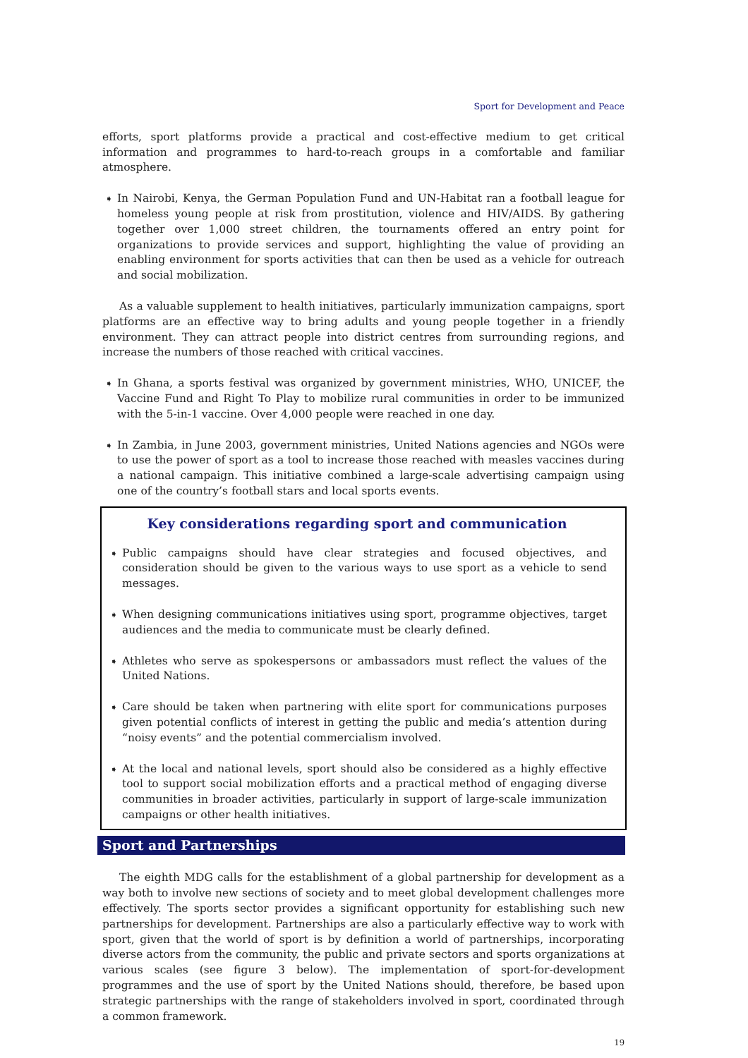Sport for Development and Peace
efforts, sport platforms provide a practical and cost-effective medium to get critical information and programmes to hard-to-reach groups in a comfortable and familiar atmosphere.
➧
In Nairobi, Kenya, the German Population Fund and UN-Habitat ran a football league for homeless young people at risk from prostitution, violence and HIV/AIDS. By gathering together over 1,000 street children, the tournaments offered an entry point for organizations to provide services and support, highlighting the value of providing an enabling environment for sports activities that can then be used as a vehicle for outreach and social mobilization.
As a valuable supplement to health initiatives, particularly immunization campaigns, sport platforms are an effective way to bring adults and young people together in a friendly environment. They can attract people into district centres from surrounding regions, and increase the numbers of those reached with critical vaccines.
➧
In Ghana, a sports festival was organized by government ministries, WHO, UNICEF, the Vaccine Fund and Right To Play to mobilize rural communities in order to be immunized with the 5-in-1 vaccine. Over 4,000 people were reached in one day.
➧
In Zambia, in June 2003, government ministries, United Nations agencies and NGOs were to use the power of sport as a tool to increase those reached with measles vaccines during a national campaign. This initiative combined a large-scale advertising campaign using one of the country’s football stars and local sports events.
Key considerations regarding sport and communication
➧
Public campaigns should have clear strategies and focused objectives, and consideration should be given to the various ways to use sport as a vehicle to send messages.
➧
When designing communications initiatives using sport, programme objectives, target audiences and the media to communicate must be clearly defined.
➧
Athletes who serve as spokespersons or ambassadors must reflect the values of the United Nations.
➧
Care should be taken when partnering with elite sport for communications purposes given potential conflicts of interest in getting the public and media’s attention during “noisy events” and the potential commercialism involved.
➧
At the local and national levels, sport should also be considered as a highly effective tool to support social mobilization efforts and a practical method of engaging diverse communities in broader activities, particularly in support of large-scale immunization campaigns or other health initiatives.
Sport and Partnerships
The eighth MDG calls for the establishment of a global partnership for development as a way both to involve new sections of society and to meet global development challenges more effectively. The sports sector provides a significant opportunity for establishing such new partnerships for development. Partnerships are also a particularly effective way to work with sport, given that the world of sport is by definition a world of partnerships, incorporating diverse actors from the community, the public and private sectors and sports organizations at various scales (see figure 3 below). The implementation of sport-for-development programmes and the use of sport by the United Nations should, therefore, be based upon strategic partnerships with the range of stakeholders involved in sport, coordinated through a common framework.
19